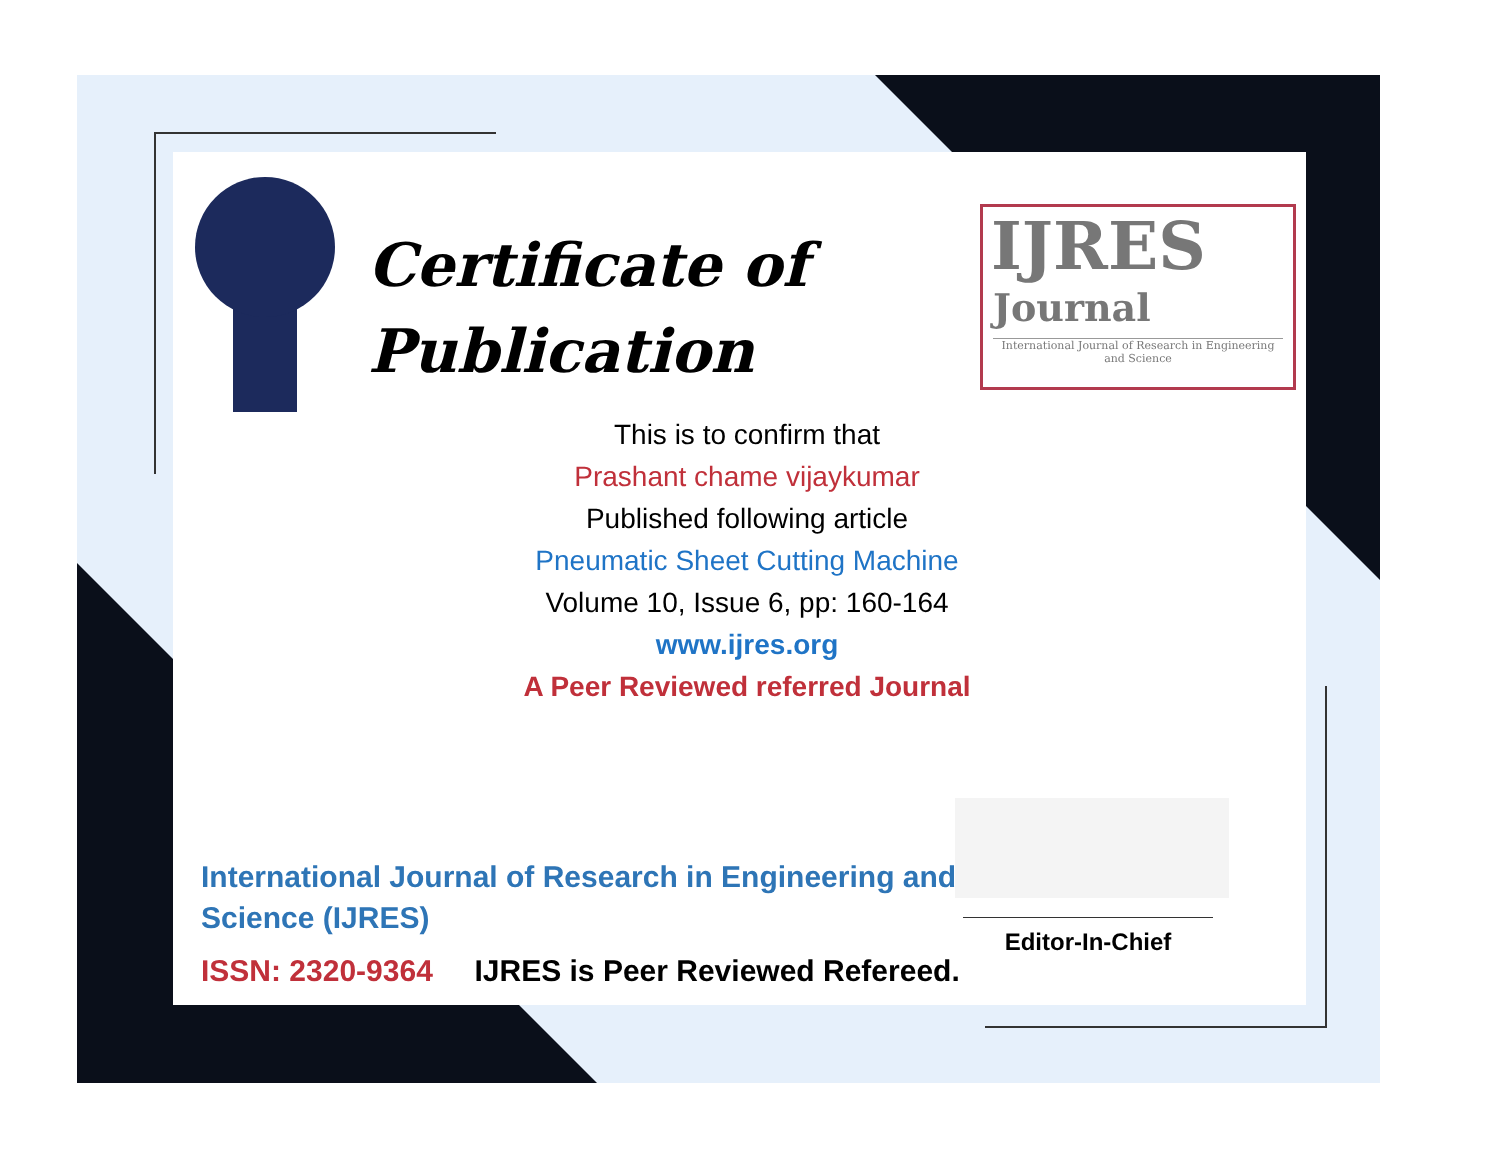Certificate of
Publication
IJRES
Journal
International Journal of Research in Engineering and Science
This is to confirm that
Prashant chame vijaykumar
Published following article
Pneumatic Sheet Cutting Machine
Volume 10, Issue 6, pp: 160-164
www.ijres.org
A Peer Reviewed referred Journal
International Journal of Research in Engineering and Science (IJRES)
ISSN: 2320-9364 IJRES is Peer Reviewed Refereed.
Editor-In-Chief